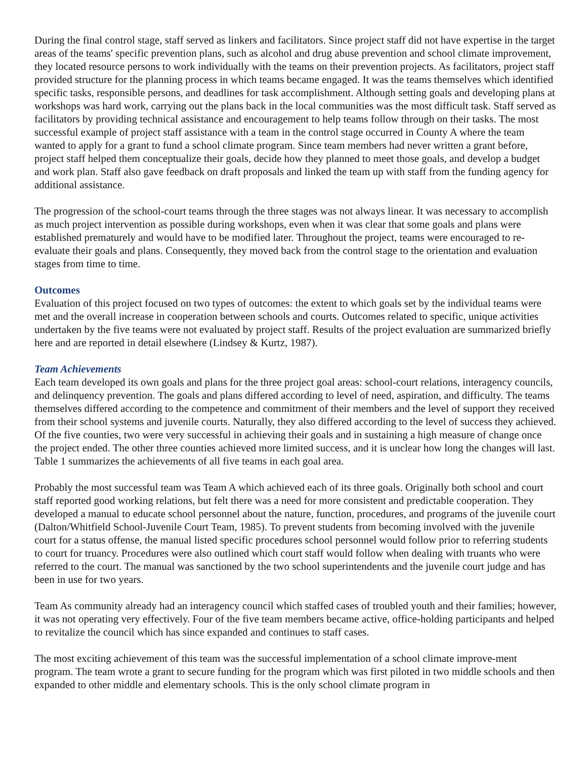During the final control stage, staff served as linkers and facilitators. Since project staff did not have expertise in the target areas of the teams' specific prevention plans, such as alcohol and drug abuse prevention and school climate improvement, they located resource persons to work individually with the teams on their prevention projects. As facilitators, project staff provided structure for the planning process in which teams became engaged. It was the teams themselves which identified specific tasks, responsible persons, and deadlines for task accomplishment. Although setting goals and developing plans at workshops was hard work, carrying out the plans back in the local communities was the most difficult task. Staff served as facilitators by providing technical assistance and encouragement to help teams follow through on their tasks. The most successful example of project staff assistance with a team in the control stage occurred in County A where the team wanted to apply for a grant to fund a school climate program. Since team members had never written a grant before, project staff helped them conceptualize their goals, decide how they planned to meet those goals, and develop a budget and work plan. Staff also gave feedback on draft proposals and linked the team up with staff from the funding agency for additional assistance.
The progression of the school-court teams through the three stages was not always linear. It was necessary to accomplish as much project intervention as possible during workshops, even when it was clear that some goals and plans were established prematurely and would have to be modified later. Throughout the project, teams were encouraged to re-evaluate their goals and plans. Consequently, they moved back from the control stage to the orientation and evaluation stages from time to time.
Outcomes
Evaluation of this project focused on two types of outcomes: the extent to which goals set by the individual teams were met and the overall increase in cooperation between schools and courts. Outcomes related to specific, unique activities undertaken by the five teams were not evaluated by project staff. Results of the project evaluation are summarized briefly here and are reported in detail elsewhere (Lindsey & Kurtz, 1987).
Team Achievements
Each team developed its own goals and plans for the three project goal areas: school-court relations, interagency councils, and delinquency prevention. The goals and plans differed according to level of need, aspiration, and difficulty. The teams themselves differed according to the competence and commitment of their members and the level of support they received from their school systems and juvenile courts. Naturally, they also differed according to the level of success they achieved. Of the five counties, two were very successful in achieving their goals and in sustaining a high measure of change once the project ended. The other three counties achieved more limited success, and it is unclear how long the changes will last. Table 1 summarizes the achievements of all five teams in each goal area.
Probably the most successful team was Team A which achieved each of its three goals. Originally both school and court staff reported good working relations, but felt there was a need for more consistent and predictable cooperation. They developed a manual to educate school personnel about the nature, function, procedures, and programs of the juvenile court (Dalton/Whitfield School-Juvenile Court Team, 1985). To prevent students from becoming involved with the juvenile court for a status offense, the manual listed specific procedures school personnel would follow prior to referring students to court for truancy. Procedures were also outlined which court staff would follow when dealing with truants who were referred to the court. The manual was sanctioned by the two school superintendents and the juvenile court judge and has been in use for two years.
Team As community already had an interagency council which staffed cases of troubled youth and their families; however, it was not operating very effectively. Four of the five team members became active, office-holding participants and helped to revitalize the council which has since expanded and continues to staff cases.
The most exciting achievement of this team was the successful implementation of a school climate improve-ment program. The team wrote a grant to secure funding for the program which was first piloted in two middle schools and then expanded to other middle and elementary schools. This is the only school climate program in